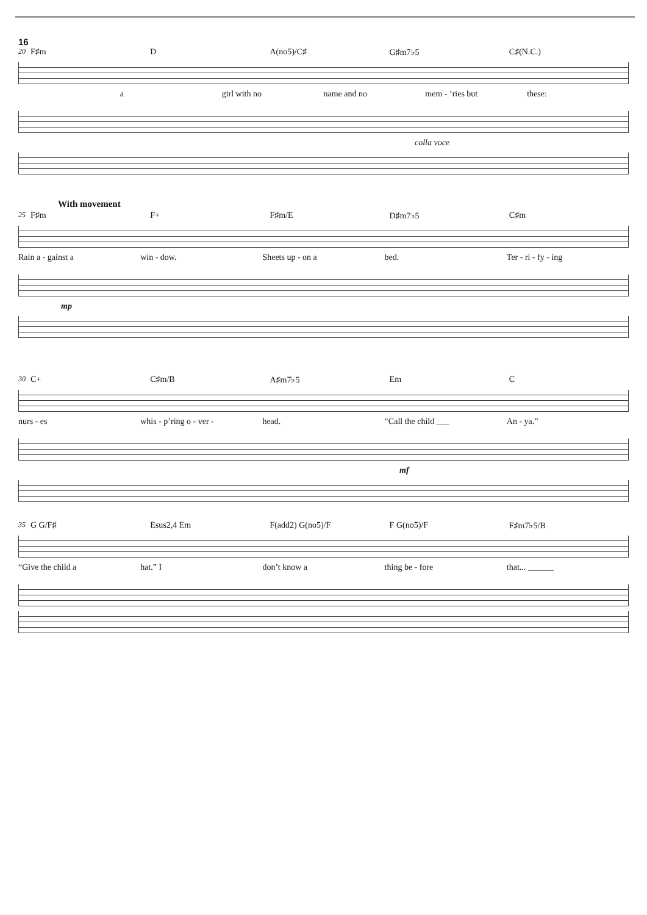16
20 F♯m D A(no5)/C♯ G♯m7♭5 C♯(N.C.)
a girl with no name and no mem - ’ries but these:
colla voce
With movement
25 F♯m F+ F♯m/E D♯m7♭5 C♯m
Rain a - gainst a win - dow. Sheets up - on a bed. Ter - ri - fy - ing
mp
30 C+ C♯m/B A♯m7♭5 Em C
nurs - es whis - p’ring o - ver - head. “Call the child ___ An - ya.”
mf
35 G G/F♯ Esus2,4 Em F(add2) G(no5)/F F G(no5)/F F♯m7♭5/B
“Give the child a hat.” I don’t know a thing be - fore that... ______